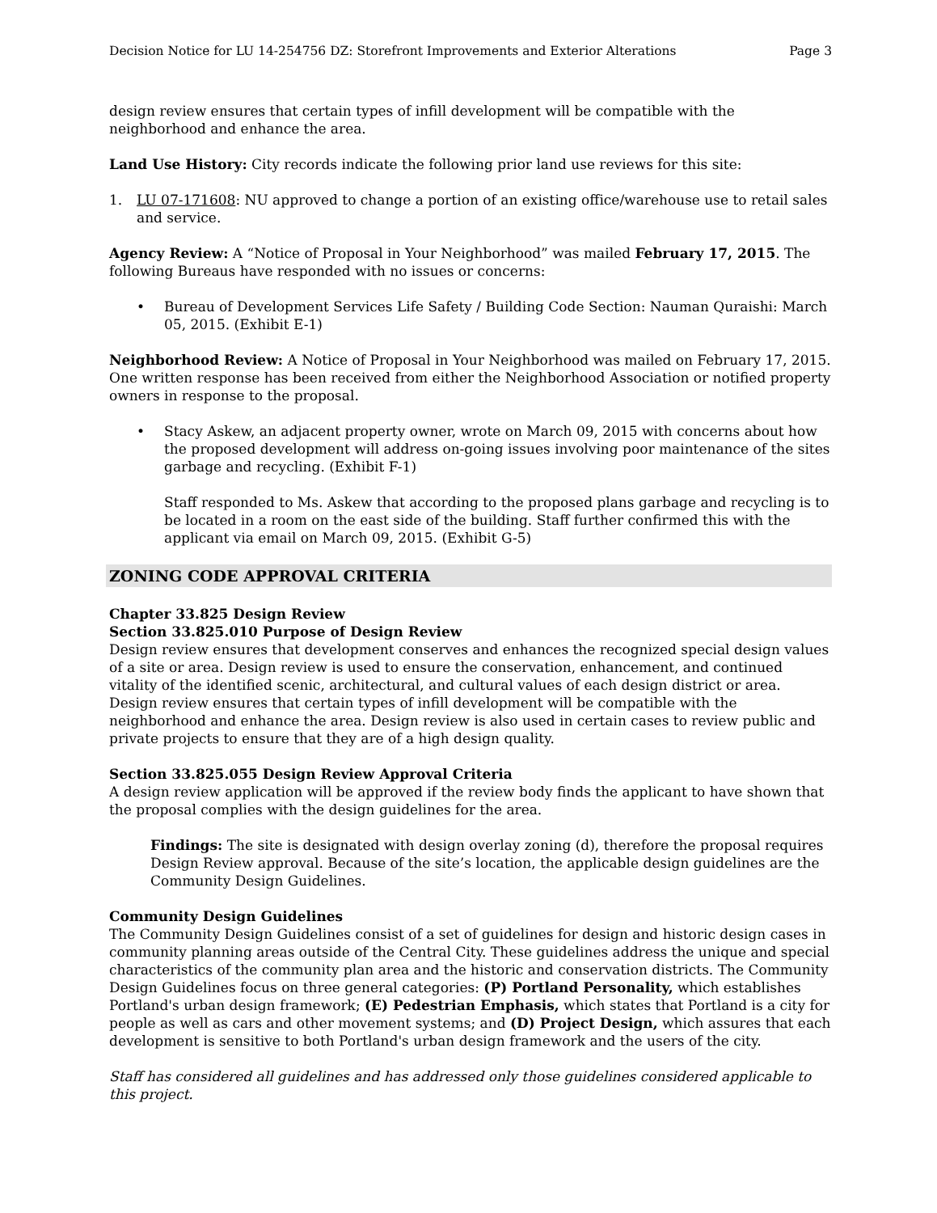Decision Notice for LU 14-254756 DZ: Storefront Improvements and Exterior Alterations Page 3
design review ensures that certain types of infill development will be compatible with the neighborhood and enhance the area.
Land Use History: City records indicate the following prior land use reviews for this site:
1. LU 07-171608: NU approved to change a portion of an existing office/warehouse use to retail sales and service.
Agency Review: A “Notice of Proposal in Your Neighborhood” was mailed February 17, 2015. The following Bureaus have responded with no issues or concerns:
• Bureau of Development Services Life Safety / Building Code Section: Nauman Quraishi: March 05, 2015. (Exhibit E-1)
Neighborhood Review: A Notice of Proposal in Your Neighborhood was mailed on February 17, 2015. One written response has been received from either the Neighborhood Association or notified property owners in response to the proposal.
• Stacy Askew, an adjacent property owner, wrote on March 09, 2015 with concerns about how the proposed development will address on-going issues involving poor maintenance of the sites garbage and recycling. (Exhibit F-1)
Staff responded to Ms. Askew that according to the proposed plans garbage and recycling is to be located in a room on the east side of the building. Staff further confirmed this with the applicant via email on March 09, 2015. (Exhibit G-5)
ZONING CODE APPROVAL CRITERIA
Chapter 33.825 Design Review
Section 33.825.010 Purpose of Design Review
Design review ensures that development conserves and enhances the recognized special design values of a site or area. Design review is used to ensure the conservation, enhancement, and continued vitality of the identified scenic, architectural, and cultural values of each design district or area. Design review ensures that certain types of infill development will be compatible with the neighborhood and enhance the area. Design review is also used in certain cases to review public and private projects to ensure that they are of a high design quality.
Section 33.825.055 Design Review Approval Criteria
A design review application will be approved if the review body finds the applicant to have shown that the proposal complies with the design guidelines for the area.
Findings: The site is designated with design overlay zoning (d), therefore the proposal requires Design Review approval. Because of the site’s location, the applicable design guidelines are the Community Design Guidelines.
Community Design Guidelines
The Community Design Guidelines consist of a set of guidelines for design and historic design cases in community planning areas outside of the Central City. These guidelines address the unique and special characteristics of the community plan area and the historic and conservation districts. The Community Design Guidelines focus on three general categories: (P) Portland Personality, which establishes Portland's urban design framework; (E) Pedestrian Emphasis, which states that Portland is a city for people as well as cars and other movement systems; and (D) Project Design, which assures that each development is sensitive to both Portland's urban design framework and the users of the city.
Staff has considered all guidelines and has addressed only those guidelines considered applicable to this project.